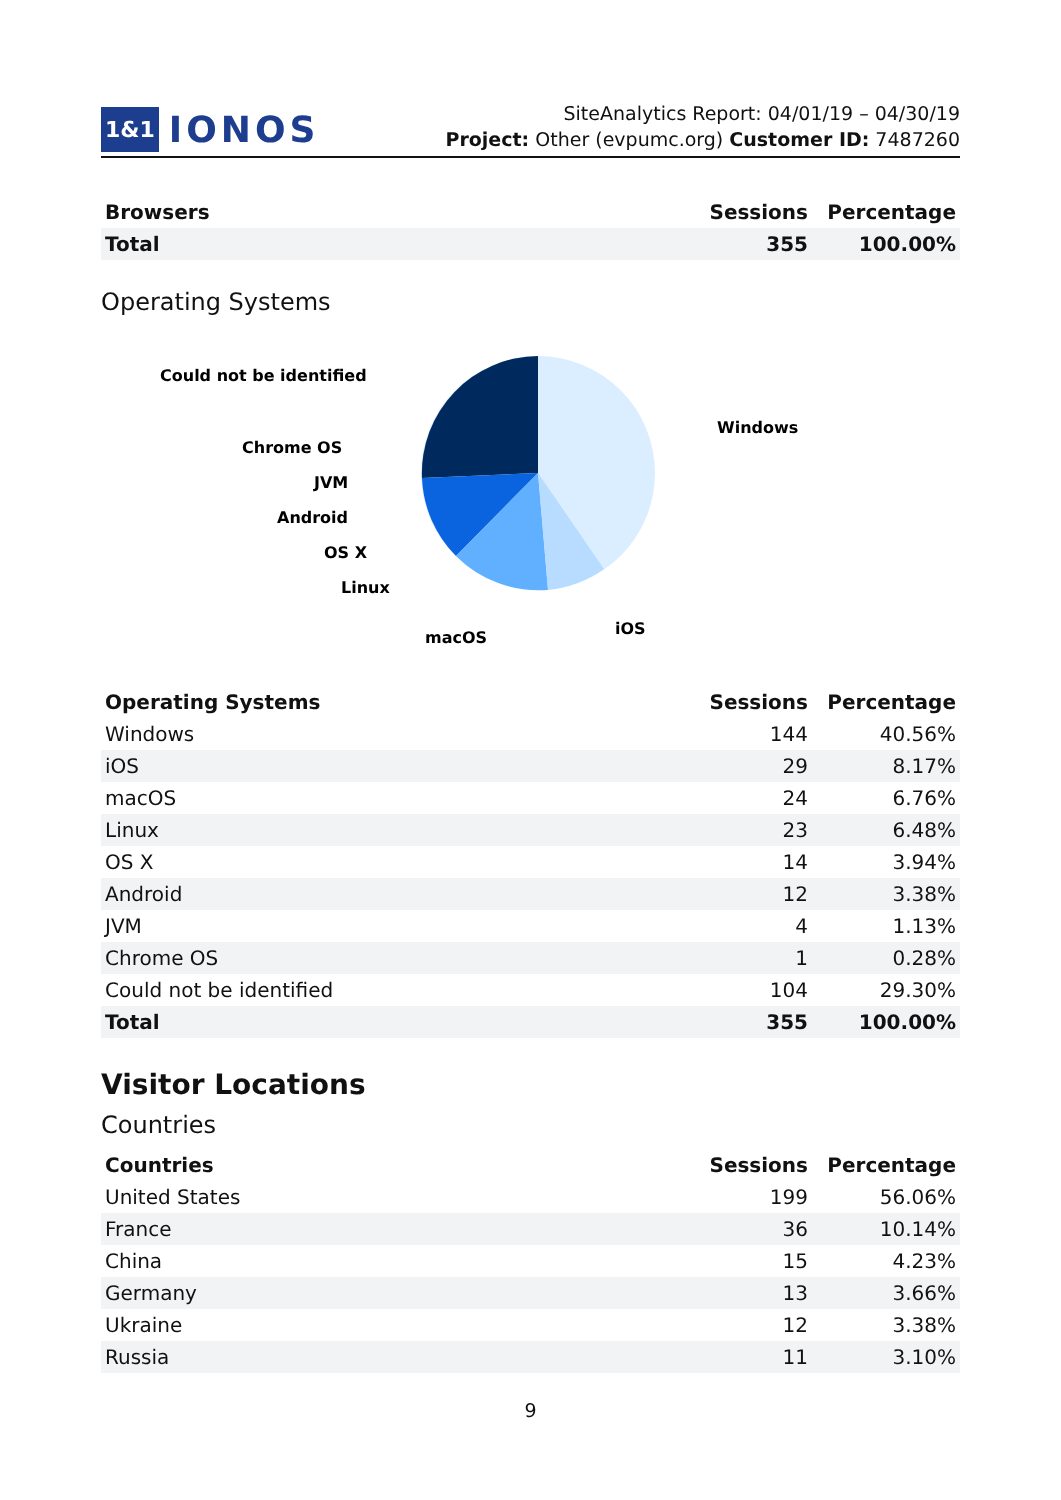1&1 IONOS
SiteAnalytics Report: 04/01/19 – 04/30/19
Project: Other (evpumc.org) Customer ID: 7487260
| Browsers | Sessions | Percentage |
| --- | --- | --- |
| Total | 355 | 100.00% |
Operating Systems
Could not be identified
Windows
Chrome OS
JVM
Android
OS X
Linux
iOS
macOS
| Operating Systems | Sessions | Percentage |
| --- | --- | --- |
| Windows | 144 | 40.56% |
| iOS | 29 | 8.17% |
| macOS | 24 | 6.76% |
| Linux | 23 | 6.48% |
| OS X | 14 | 3.94% |
| Android | 12 | 3.38% |
| JVM | 4 | 1.13% |
| Chrome OS | 1 | 0.28% |
| Could not be identified | 104 | 29.30% |
| Total | 355 | 100.00% |
Visitor Locations
Countries
| Countries | Sessions | Percentage |
| --- | --- | --- |
| United States | 199 | 56.06% |
| France | 36 | 10.14% |
| China | 15 | 4.23% |
| Germany | 13 | 3.66% |
| Ukraine | 12 | 3.38% |
| Russia | 11 | 3.10% |
9